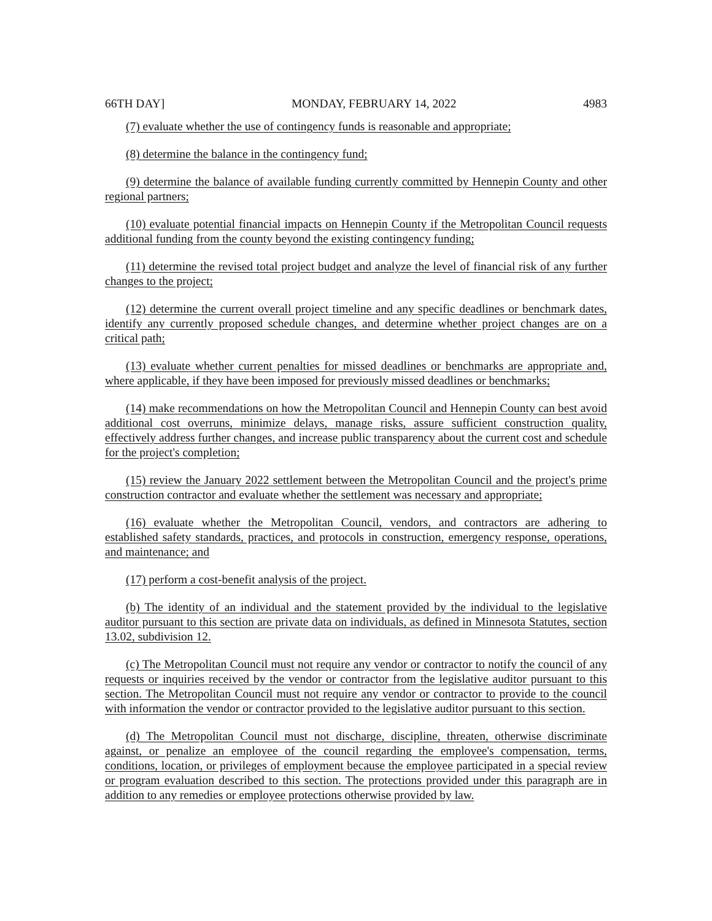66TH DAY] MONDAY, FEBRUARY 14, 2022 4983
(7) evaluate whether the use of contingency funds is reasonable and appropriate;
(8) determine the balance in the contingency fund;
(9) determine the balance of available funding currently committed by Hennepin County and other regional partners;
(10) evaluate potential financial impacts on Hennepin County if the Metropolitan Council requests additional funding from the county beyond the existing contingency funding;
(11) determine the revised total project budget and analyze the level of financial risk of any further changes to the project;
(12) determine the current overall project timeline and any specific deadlines or benchmark dates, identify any currently proposed schedule changes, and determine whether project changes are on a critical path;
(13) evaluate whether current penalties for missed deadlines or benchmarks are appropriate and, where applicable, if they have been imposed for previously missed deadlines or benchmarks;
(14) make recommendations on how the Metropolitan Council and Hennepin County can best avoid additional cost overruns, minimize delays, manage risks, assure sufficient construction quality, effectively address further changes, and increase public transparency about the current cost and schedule for the project's completion;
(15) review the January 2022 settlement between the Metropolitan Council and the project's prime construction contractor and evaluate whether the settlement was necessary and appropriate;
(16) evaluate whether the Metropolitan Council, vendors, and contractors are adhering to established safety standards, practices, and protocols in construction, emergency response, operations, and maintenance; and
(17) perform a cost-benefit analysis of the project.
(b) The identity of an individual and the statement provided by the individual to the legislative auditor pursuant to this section are private data on individuals, as defined in Minnesota Statutes, section 13.02, subdivision 12.
(c) The Metropolitan Council must not require any vendor or contractor to notify the council of any requests or inquiries received by the vendor or contractor from the legislative auditor pursuant to this section. The Metropolitan Council must not require any vendor or contractor to provide to the council with information the vendor or contractor provided to the legislative auditor pursuant to this section.
(d) The Metropolitan Council must not discharge, discipline, threaten, otherwise discriminate against, or penalize an employee of the council regarding the employee's compensation, terms, conditions, location, or privileges of employment because the employee participated in a special review or program evaluation described to this section. The protections provided under this paragraph are in addition to any remedies or employee protections otherwise provided by law.